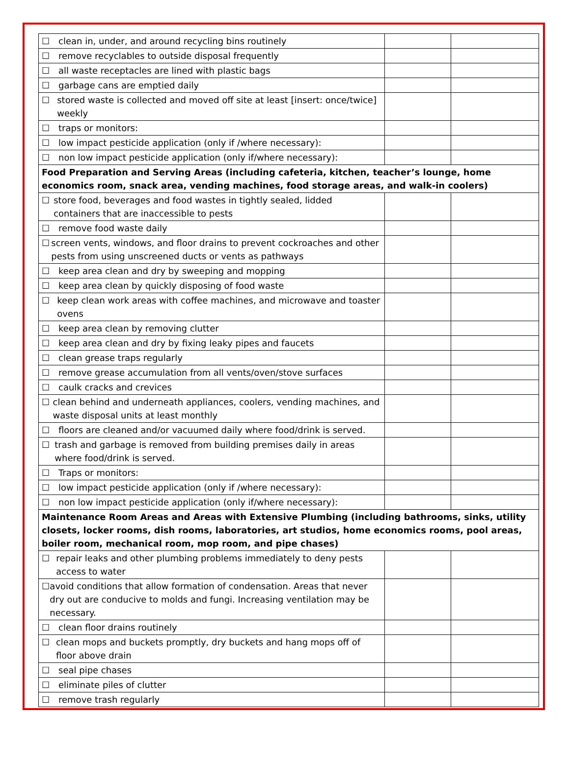| ☐ clean in, under, and around recycling bins routinely | | |
| ☐ remove recyclables to outside disposal frequently | | |
| ☐ all waste receptacles are lined with plastic bags | | |
| ☐ garbage cans are emptied daily | | |
| ☐ stored waste is collected and moved off site at least [insert: once/twice] weekly | | |
| ☐ traps or monitors: | | |
| ☐ low impact pesticide application (only if /where necessary): | | |
| ☐ non low impact pesticide application (only if/where necessary): | | |
| Food Preparation and Serving Areas (including cafeteria, kitchen, teacher’s lounge, home economics room, snack area, vending machines, food storage areas, and walk-in coolers) | | |
| ☐ store food, beverages and food wastes in tightly sealed, lidded containers that are inaccessible to pests | | |
| ☐ remove food waste daily | | |
| ☐ screen vents, windows, and floor drains to prevent cockroaches and other pests from using unscreened ducts or vents as pathways | | |
| ☐ keep area clean and dry by sweeping and mopping | | |
| ☐ keep area clean by quickly disposing of food waste | | |
| ☐ keep clean work areas with coffee machines, and microwave and toaster ovens | | |
| ☐ keep area clean by removing clutter | | |
| ☐ keep area clean and dry by fixing leaky pipes and faucets | | |
| ☐ clean grease traps regularly | | |
| ☐ remove grease accumulation from all vents/oven/stove surfaces | | |
| ☐ caulk cracks and crevices | | |
| ☐ clean behind and underneath appliances, coolers, vending machines, and waste disposal units at least monthly | | |
| ☐ floors are cleaned and/or vacuumed daily where food/drink is served. | | |
| ☐ trash and garbage is removed from building premises daily in areas where food/drink is served. | | |
| ☐ Traps or monitors: | | |
| ☐ low impact pesticide application (only if /where necessary): | | |
| ☐ non low impact pesticide application (only if/where necessary): | | |
| Maintenance Room Areas and Areas with Extensive Plumbing (including bathrooms, sinks, utility closets, locker rooms, dish rooms, laboratories, art studios, home economics rooms, pool areas, boiler room, mechanical room, mop room, and pipe chases) | | |
| ☐ repair leaks and other plumbing problems immediately to deny pests access to water | | |
| ☐ avoid conditions that allow formation of condensation. Areas that never dry out are conducive to molds and fungi. Increasing ventilation may be necessary. | | |
| ☐ clean floor drains routinely | | |
| ☐ clean mops and buckets promptly, dry buckets and hang mops off of floor above drain | | |
| ☐ seal pipe chases | | |
| ☐ eliminate piles of clutter | | |
| ☐ remove trash regularly | | |